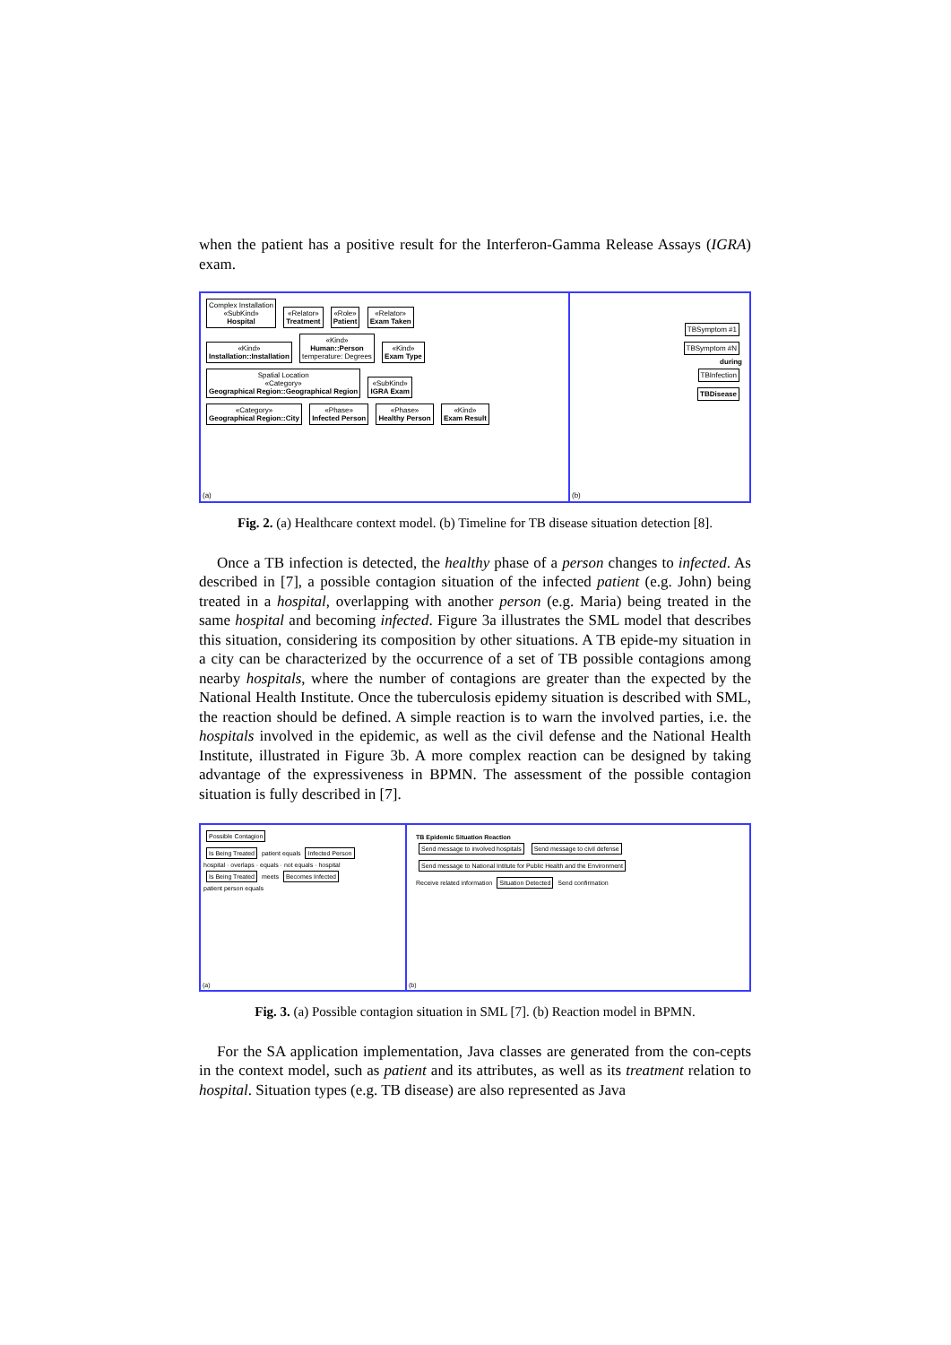when the patient has a positive result for the Interferon-Gamma Release Assays (IGRA) exam.
Complex Installation
«SubKind»
Hospital
«Relator»
Treatment
«Role»
Patient
«Relator»
Exam Taken
«Kind»
Installation::Installation
«Kind»
Human::Person
temperature: Degrees
«Kind»
Exam Type
Spatial Location
«Category»
Geographical Region::Geographical Region
«SubKind»
IGRA Exam
«Category»
Geographical Region::City
«Phase»
Infected Person
«Phase»
Healthy Person
«Kind»
Exam Result
(a)
TBSymptom #1
TBSymptom #N
during
TBInfection
TBDisease
(b)
Fig. 2. (a) Healthcare context model. (b) Timeline for TB disease situation detection [8].
Once a TB infection is detected, the healthy phase of a person changes to infected. As described in [7], a possible contagion situation of the infected patient (e.g. John) being treated in a hospital, overlapping with another person (e.g. Maria) being treated in the same hospital and becoming infected. Figure 3a illustrates the SML model that describes this situation, considering its composition by other situations. A TB epide-my situation in a city can be characterized by the occurrence of a set of TB possible contagions among nearby hospitals, where the number of contagions are greater than the expected by the National Health Institute. Once the tuberculosis epidemy situation is described with SML, the reaction should be defined. A simple reaction is to warn the involved parties, i.e. the hospitals involved in the epidemic, as well as the civil defense and the National Health Institute, illustrated in Figure 3b. A more complex reaction can be designed by taking advantage of the expressiveness in BPMN. The assessment of the possible contagion situation is fully described in [7].
Possible Contagion
Is Being Treated
patient equals
Infected Person
hospital · overlaps · equals · not equals · hospital
Is Being Treated
meets
Becomes Infected
patient person equals
(a)
TB Epidemic Situation Reaction
Send message to involved hospitals
Send message to civil defense
Send message to National Intitute for Public Health and the Environment
Receive related information
Situation Detected
Send confirmation
(b)
Fig. 3. (a) Possible contagion situation in SML [7]. (b) Reaction model in BPMN.
For the SA application implementation, Java classes are generated from the con-cepts in the context model, such as patient and its attributes, as well as its treatment relation to hospital. Situation types (e.g. TB disease) are also represented as Java